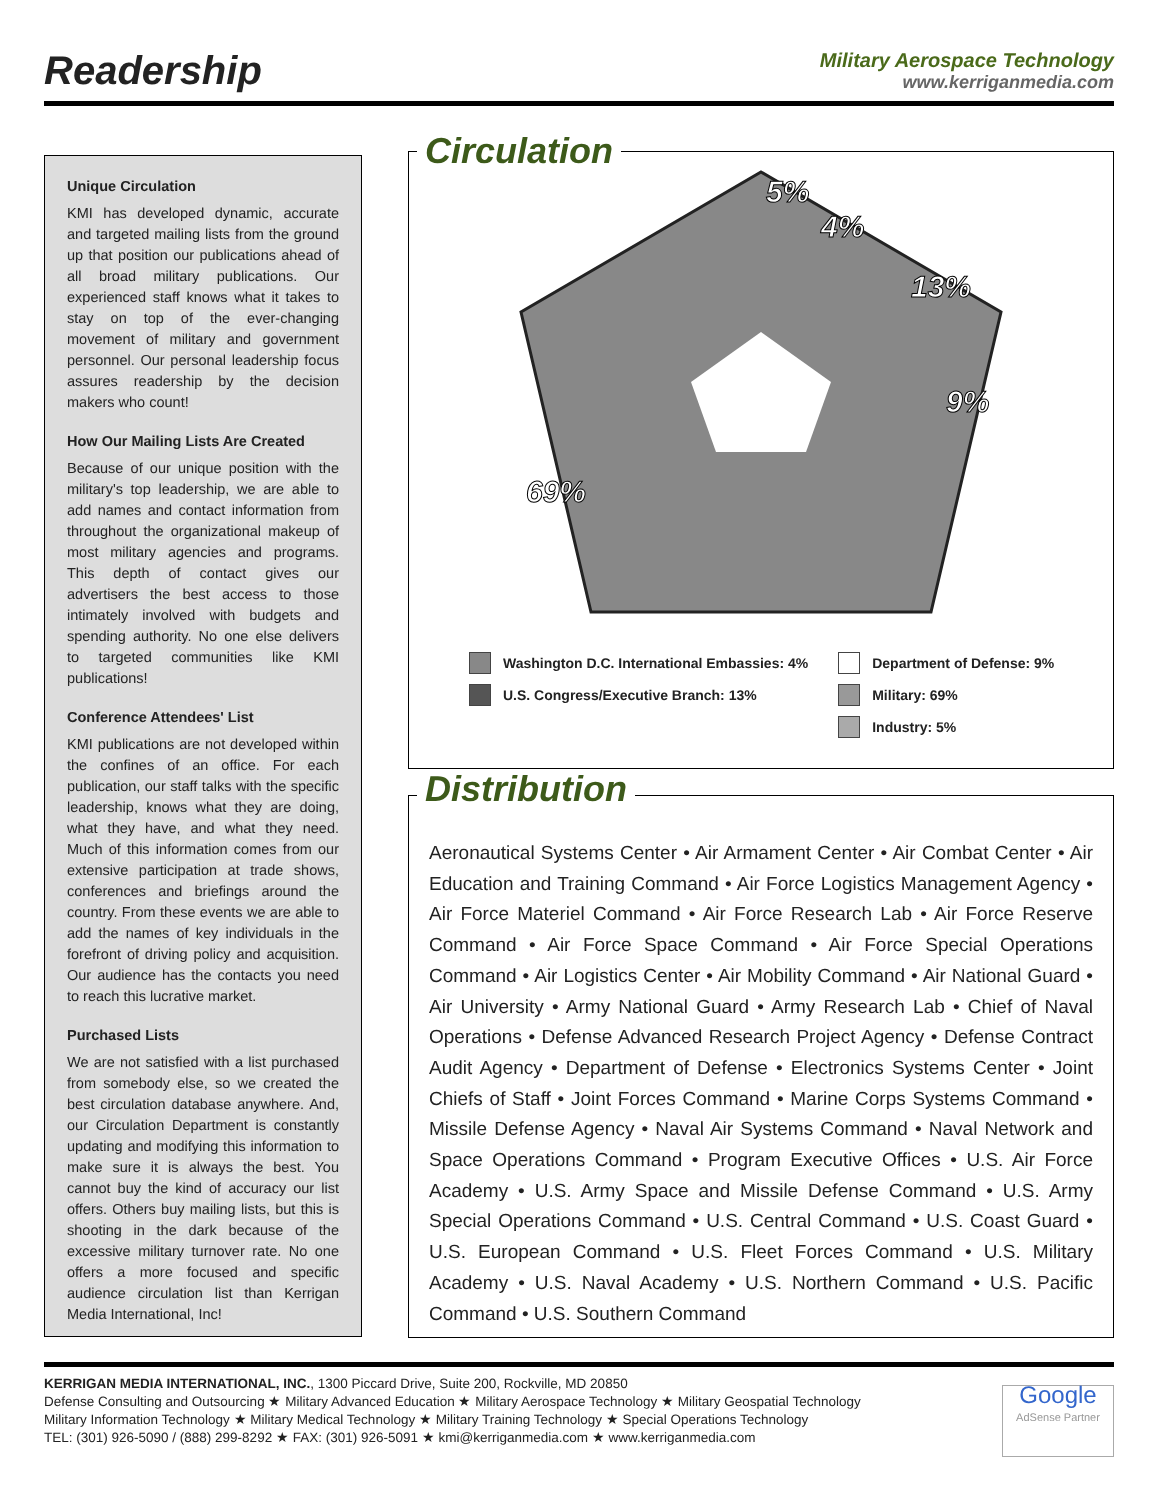Readership
Military Aerospace Technology
www.kerriganmedia.com
Unique Circulation
KMI has developed dynamic, accurate and targeted mailing lists from the ground up that position our publications ahead of all broad military publications. Our experienced staff knows what it takes to stay on top of the ever-changing movement of military and government personnel. Our personal leadership focus assures readership by the decision makers who count!
How Our Mailing Lists Are Created
Because of our unique position with the military's top leadership, we are able to add names and contact information from throughout the organizational makeup of most military agencies and programs. This depth of contact gives our advertisers the best access to those intimately involved with budgets and spending authority. No one else delivers to targeted communities like KMI publications!
Conference Attendees' List
KMI publications are not developed within the confines of an office. For each publication, our staff talks with the specific leadership, knows what they are doing, what they have, and what they need. Much of this information comes from our extensive participation at trade shows, conferences and briefings around the country. From these events we are able to add the names of key individuals in the forefront of driving policy and acquisition. Our audience has the contacts you need to reach this lucrative market.
Purchased Lists
We are not satisfied with a list purchased from somebody else, so we created the best circulation database anywhere. And, our Circulation Department is constantly updating and modifying this information to make sure it is always the best. You cannot buy the kind of accuracy our list offers. Others buy mailing lists, but this is shooting in the dark because of the excessive military turnover rate. No one offers a more focused and specific audience circulation list than Kerrigan Media International, Inc!
Circulation
5%
4%
13%
9%
69%
Washington D.C. International Embassies: 4%
U.S. Congress/Executive Branch: 13%
Department of Defense: 9%
Military: 69%
Industry: 5%
Distribution
Aeronautical Systems Center • Air Armament Center • Air Combat Center • Air Education and Training Command • Air Force Logistics Management Agency • Air Force Materiel Command • Air Force Research Lab • Air Force Reserve Command • Air Force Space Command • Air Force Special Operations Command • Air Logistics Center • Air Mobility Command • Air National Guard • Air University • Army National Guard • Army Research Lab • Chief of Naval Operations • Defense Advanced Research Project Agency • Defense Contract Audit Agency • Department of Defense • Electronics Systems Center • Joint Chiefs of Staff • Joint Forces Command • Marine Corps Systems Command • Missile Defense Agency • Naval Air Systems Command • Naval Network and Space Operations Command • Program Executive Offices • U.S. Air Force Academy • U.S. Army Space and Missile Defense Command • U.S. Army Special Operations Command • U.S. Central Command • U.S. Coast Guard • U.S. European Command • U.S. Fleet Forces Command • U.S. Military Academy • U.S. Naval Academy • U.S. Northern Command • U.S. Pacific Command • U.S. Southern Command
KERRIGAN MEDIA INTERNATIONAL, INC., 1300 Piccard Drive, Suite 200, Rockville, MD 20850
Defense Consulting and Outsourcing ★ Military Advanced Education ★ Military Aerospace Technology ★ Military Geospatial Technology
Military Information Technology ★ Military Medical Technology ★ Military Training Technology ★ Special Operations Technology
TEL: (301) 926-5090 / (888) 299-8292 ★ FAX: (301) 926-5091 ★ kmi@kerriganmedia.com ★ www.kerriganmedia.com
Google
AdSense Partner